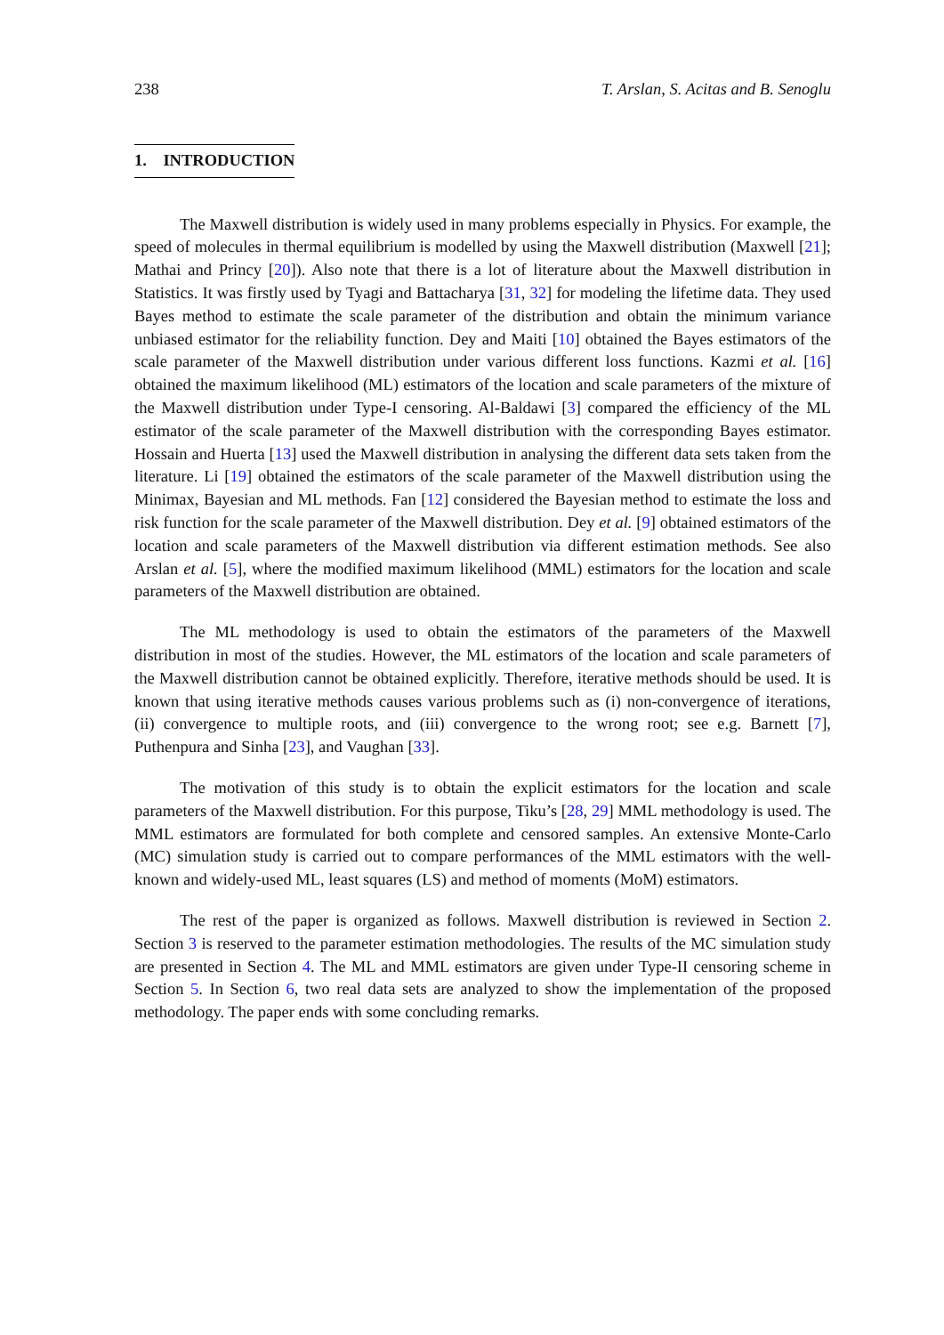238 T. Arslan, S. Acitas and B. Senoglu
1. INTRODUCTION
The Maxwell distribution is widely used in many problems especially in Physics. For example, the speed of molecules in thermal equilibrium is modelled by using the Maxwell distribution (Maxwell [21]; Mathai and Princy [20]). Also note that there is a lot of literature about the Maxwell distribution in Statistics. It was firstly used by Tyagi and Battacharya [31, 32] for modeling the lifetime data. They used Bayes method to estimate the scale parameter of the distribution and obtain the minimum variance unbiased estimator for the reliability function. Dey and Maiti [10] obtained the Bayes estimators of the scale parameter of the Maxwell distribution under various different loss functions. Kazmi et al. [16] obtained the maximum likelihood (ML) estimators of the location and scale parameters of the mixture of the Maxwell distribution under Type-I censoring. Al-Baldawi [3] compared the efficiency of the ML estimator of the scale parameter of the Maxwell distribution with the corresponding Bayes estimator. Hossain and Huerta [13] used the Maxwell distribution in analysing the different data sets taken from the literature. Li [19] obtained the estimators of the scale parameter of the Maxwell distribution using the Minimax, Bayesian and ML methods. Fan [12] considered the Bayesian method to estimate the loss and risk function for the scale parameter of the Maxwell distribution. Dey et al. [9] obtained estimators of the location and scale parameters of the Maxwell distribution via different estimation methods. See also Arslan et al. [5], where the modified maximum likelihood (MML) estimators for the location and scale parameters of the Maxwell distribution are obtained.
The ML methodology is used to obtain the estimators of the parameters of the Maxwell distribution in most of the studies. However, the ML estimators of the location and scale parameters of the Maxwell distribution cannot be obtained explicitly. Therefore, iterative methods should be used. It is known that using iterative methods causes various problems such as (i) non-convergence of iterations, (ii) convergence to multiple roots, and (iii) convergence to the wrong root; see e.g. Barnett [7], Puthenpura and Sinha [23], and Vaughan [33].
The motivation of this study is to obtain the explicit estimators for the location and scale parameters of the Maxwell distribution. For this purpose, Tiku’s [28, 29] MML methodology is used. The MML estimators are formulated for both complete and censored samples. An extensive Monte-Carlo (MC) simulation study is carried out to compare performances of the MML estimators with the well-known and widely-used ML, least squares (LS) and method of moments (MoM) estimators.
The rest of the paper is organized as follows. Maxwell distribution is reviewed in Section 2. Section 3 is reserved to the parameter estimation methodologies. The results of the MC simulation study are presented in Section 4. The ML and MML estimators are given under Type-II censoring scheme in Section 5. In Section 6, two real data sets are analyzed to show the implementation of the proposed methodology. The paper ends with some concluding remarks.